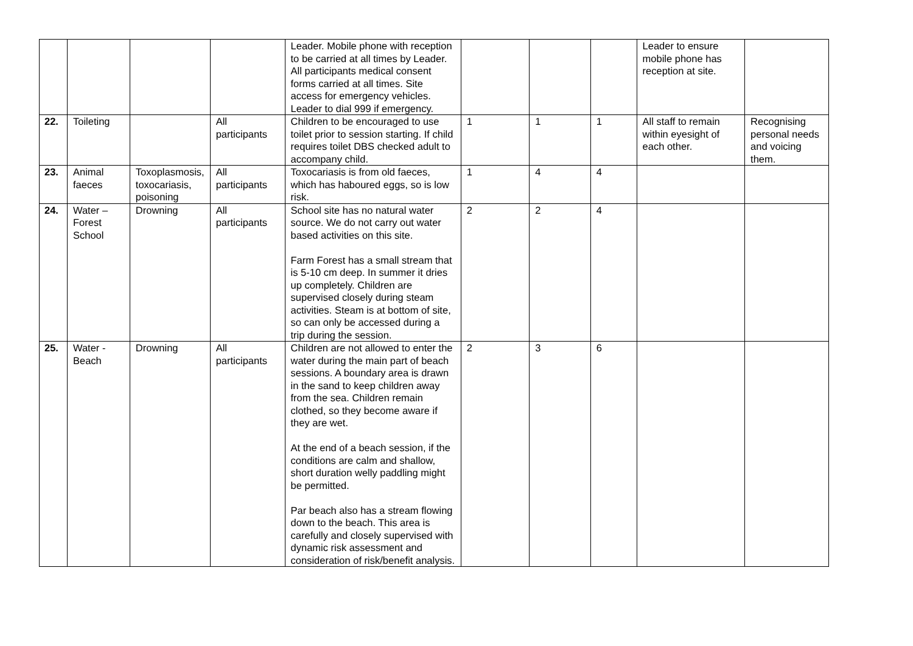| | | | | Leader. Mobile phone with reception to be carried at all times by Leader. All participants medical consent forms carried at all times. Site access for emergency vehicles. Leader to dial 999 if emergency. | | | | Leader to ensure mobile phone has reception at site. | |
| 22. | Toileting | | All participants | Children to be encouraged to use toilet prior to session starting. If child requires toilet DBS checked adult to accompany child. | 1 | 1 | 1 | All staff to remain within eyesight of each other. | Recognising personal needs and voicing them. |
| 23. | Animal faeces | Toxoplasmosis, toxocariasis, poisoning | All participants | Toxocariasis is from old faeces, which has haboured eggs, so is low risk. | 1 | 4 | 4 | | |
| 24. | Water – Forest School | Drowning | All participants | School site has no natural water source. We do not carry out water based activities on this site. Farm Forest has a small stream that is 5-10 cm deep. In summer it dries up completely. Children are supervised closely during steam activities. Steam is at bottom of site, so can only be accessed during a trip during the session. | 2 | 2 | 4 | | |
| 25. | Water - Beach | Drowning | All participants | Children are not allowed to enter the water during the main part of beach sessions. A boundary area is drawn in the sand to keep children away from the sea. Children remain clothed, so they become aware if they are wet. At the end of a beach session, if the conditions are calm and shallow, short duration welly paddling might be permitted. Par beach also has a stream flowing down to the beach. This area is carefully and closely supervised with dynamic risk assessment and consideration of risk/benefit analysis. | 2 | 3 | 6 | | |